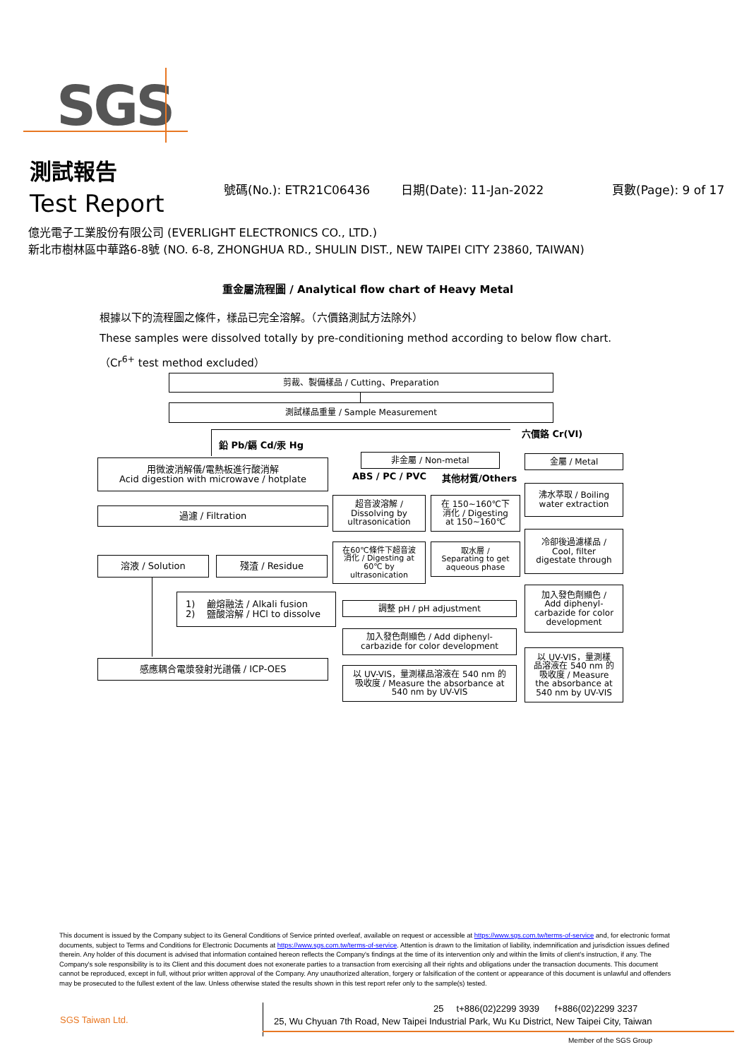SGS
測試報告
Test Report
號碼(No.): ETR21C06436 日期(Date): 11-Jan-2022 頁數(Page): 9 of 17
億光電子工業股份有限公司 (EVERLIGHT ELECTRONICS CO., LTD.)
新北市樹林區中華路6-8號 (NO. 6-8, ZHONGHUA RD., SHULIN DIST., NEW TAIPEI CITY 23860, TAIWAN)
重金屬流程圖 / Analytical flow chart of Heavy Metal
根據以下的流程圖之條件，樣品已完全溶解。（六價鉻測試方法除外）
These samples were dissolved totally by pre-conditioning method according to below flow chart.
（Cr<sup>6+</sup> test method excluded）
剪裁、製備樣品 / Cutting、Preparation
測試樣品重量 / Sample Measurement
鉛 Pb/鎘 Cd/汞 Hg
六價鉻 Cr(VI)
用微波消解儀/電熱板進行酸消解
Acid digestion with microwave / hotplate
過濾 / Filtration
溶液 / Solution 殘渣 / Residue
1) 鹼熔融法 / Alkali fusion
2) 鹽酸溶解 / HCl to dissolve
感應耦合電漿發射光譜儀 / ICP-OES
非金屬 / Non-metal
ABS / PC / PVC 其他材質/Others
超音波溶解 /
Dissolving by
ultrasonication
在 150~160℃下
消化 / Digesting
at 150~160℃
在60℃條件下超音波
消化 / Digesting at
60℃ by
ultrasonication
取水層 /
Separating to get
aqueous phase
調整 pH / pH adjustment
加入發色劑顯色 / Add diphenyl-
carbazide for color development
以 UV-VIS，量測樣品溶液在 540 nm 的
吸收度 / Measure the absorbance at
540 nm by UV-VIS
金屬 / Metal
沸水萃取 / Boiling
water extraction
冷卻後過濾樣品 /
Cool, filter
digestate through
加入發色劑顯色 /
Add diphenyl-
carbazide for color
development
以 UV-VIS，量測樣
品溶液在 540 nm 的
吸收度 / Measure
the absorbance at
540 nm by UV-VIS
This document is issued by the Company subject to its General Conditions of Service printed overleaf, available on request or accessible at https://www.sgs.com.tw/terms-of-service and, for electronic format documents, subject to Terms and Conditions for Electronic Documents at https://www.sgs.com.tw/terms-of-service. Attention is drawn to the limitation of liability, indemnification and jurisdiction issues defined therein. Any holder of this document is advised that information contained hereon reflects the Company's findings at the time of its intervention only and within the limits of client's instruction, if any. The Company's sole responsibility is to its Client and this document does not exonerate parties to a transaction from exercising all their rights and obligations under the transaction documents. This document cannot be reproduced, except in full, without prior written approval of the Company. Any unauthorized alteration, forgery or falsification of the content or appearance of this document is unlawful and offenders may be prosecuted to the fullest extent of the law. Unless otherwise stated the results shown in this test report refer only to the sample(s) tested.
SGS Taiwan Ltd.
25 t+886(02)2299 3939 f+886(02)2299 3237
25, Wu Chyuan 7th Road, New Taipei Industrial Park, Wu Ku District, New Taipei City, Taiwan
Member of the SGS Group